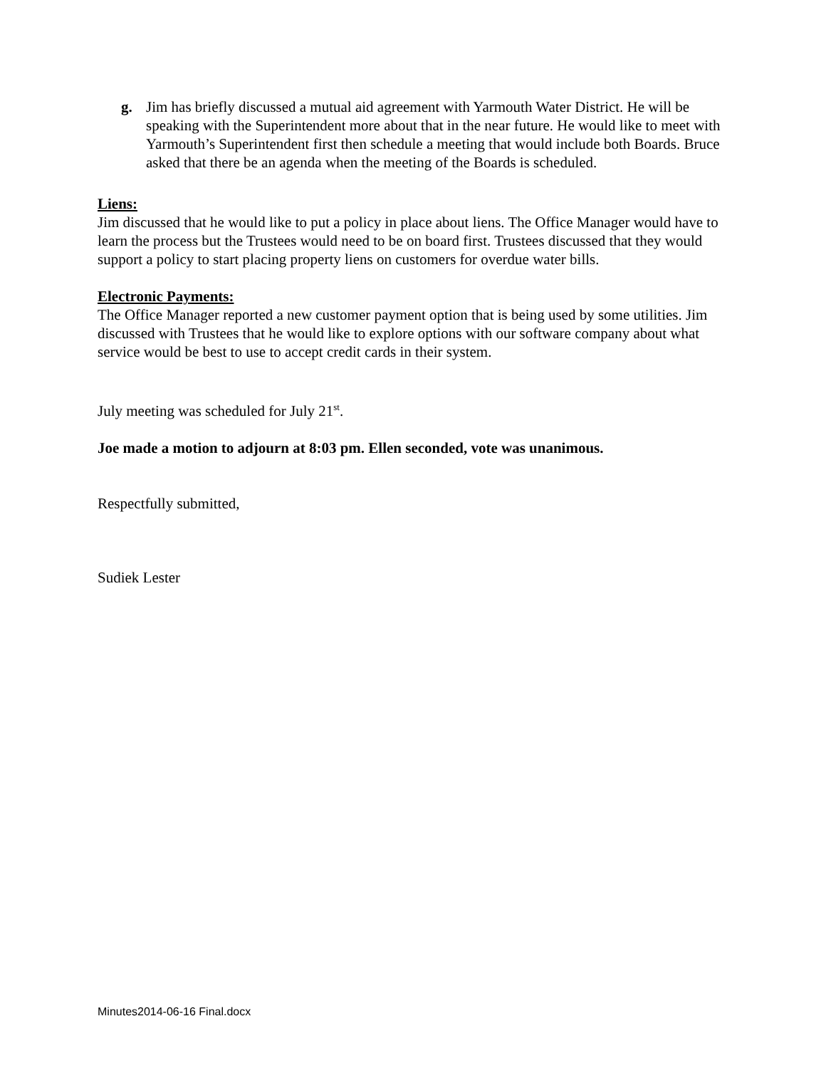g. Jim has briefly discussed a mutual aid agreement with Yarmouth Water District. He will be speaking with the Superintendent more about that in the near future. He would like to meet with Yarmouth’s Superintendent first then schedule a meeting that would include both Boards. Bruce asked that there be an agenda when the meeting of the Boards is scheduled.
Liens:
Jim discussed that he would like to put a policy in place about liens. The Office Manager would have to learn the process but the Trustees would need to be on board first. Trustees discussed that they would support a policy to start placing property liens on customers for overdue water bills.
Electronic Payments:
The Office Manager reported a new customer payment option that is being used by some utilities. Jim discussed with Trustees that he would like to explore options with our software company about what service would be best to use to accept credit cards in their system.
July meeting was scheduled for July 21<sup>st</sup>.
Joe made a motion to adjourn at 8:03 pm. Ellen seconded, vote was unanimous.
Respectfully submitted,
Sudiek Lester
Minutes2014-06-16 Final.docx